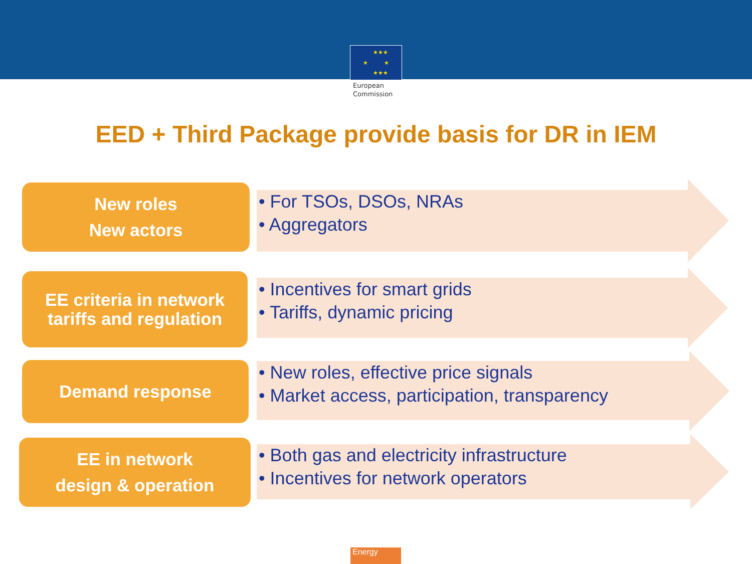★★★
★
★
★★★
European
Commission
EED + Third Package provide basis for DR in IEM
New roles
New actors
• For TSOs, DSOs, NRAs
• Aggregators
EE criteria in network
tariffs and regulation
• Incentives for smart grids
• Tariffs, dynamic pricing
Demand response
• New roles, effective price signals
• Market access, participation, transparency
EE in network
design & operation
• Both gas and electricity infrastructure
• Incentives for network operators
Energy